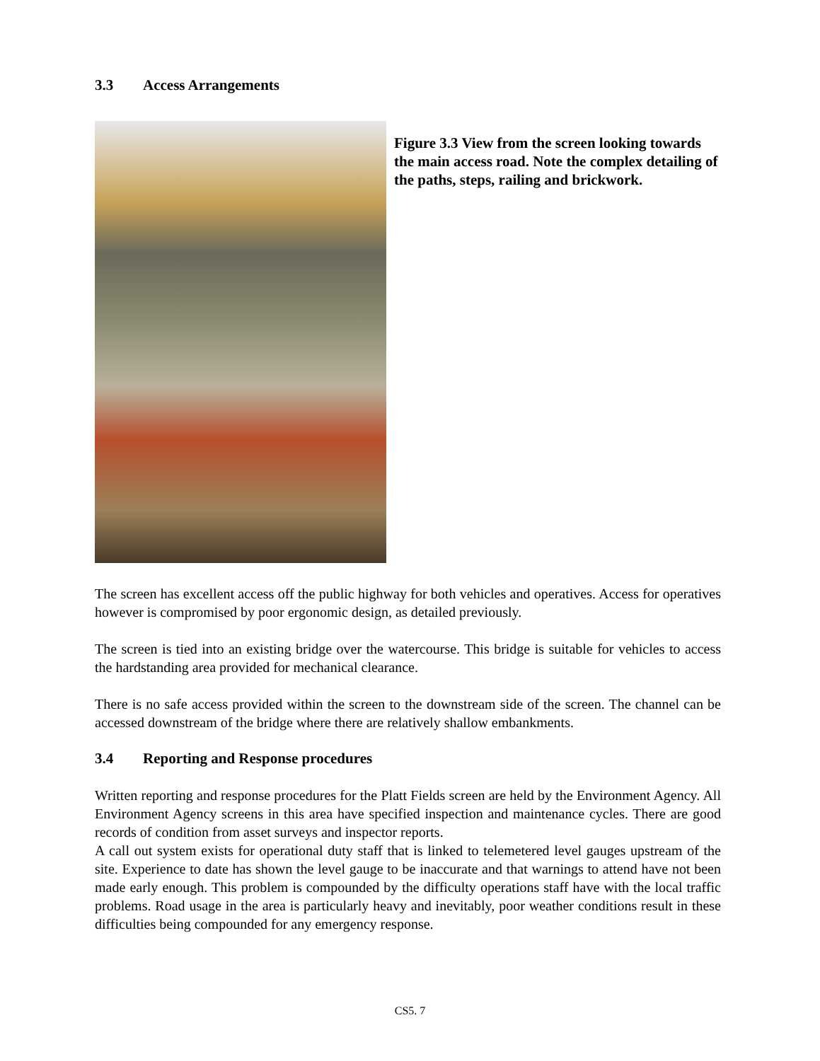3.3 Access Arrangements
Figure 3.3 View from the screen looking towards the main access road. Note the complex detailing of the paths, steps, railing and brickwork.
The screen has excellent access off the public highway for both vehicles and operatives. Access for operatives however is compromised by poor ergonomic design, as detailed previously.
The screen is tied into an existing bridge over the watercourse. This bridge is suitable for vehicles to access the hardstanding area provided for mechanical clearance.
There is no safe access provided within the screen to the downstream side of the screen. The channel can be accessed downstream of the bridge where there are relatively shallow embankments.
3.4 Reporting and Response procedures
Written reporting and response procedures for the Platt Fields screen are held by the Environment Agency. All Environment Agency screens in this area have specified inspection and maintenance cycles. There are good records of condition from asset surveys and inspector reports.
A call out system exists for operational duty staff that is linked to telemetered level gauges upstream of the site. Experience to date has shown the level gauge to be inaccurate and that warnings to attend have not been made early enough. This problem is compounded by the difficulty operations staff have with the local traffic problems. Road usage in the area is particularly heavy and inevitably, poor weather conditions result in these difficulties being compounded for any emergency response.
CS5. 7